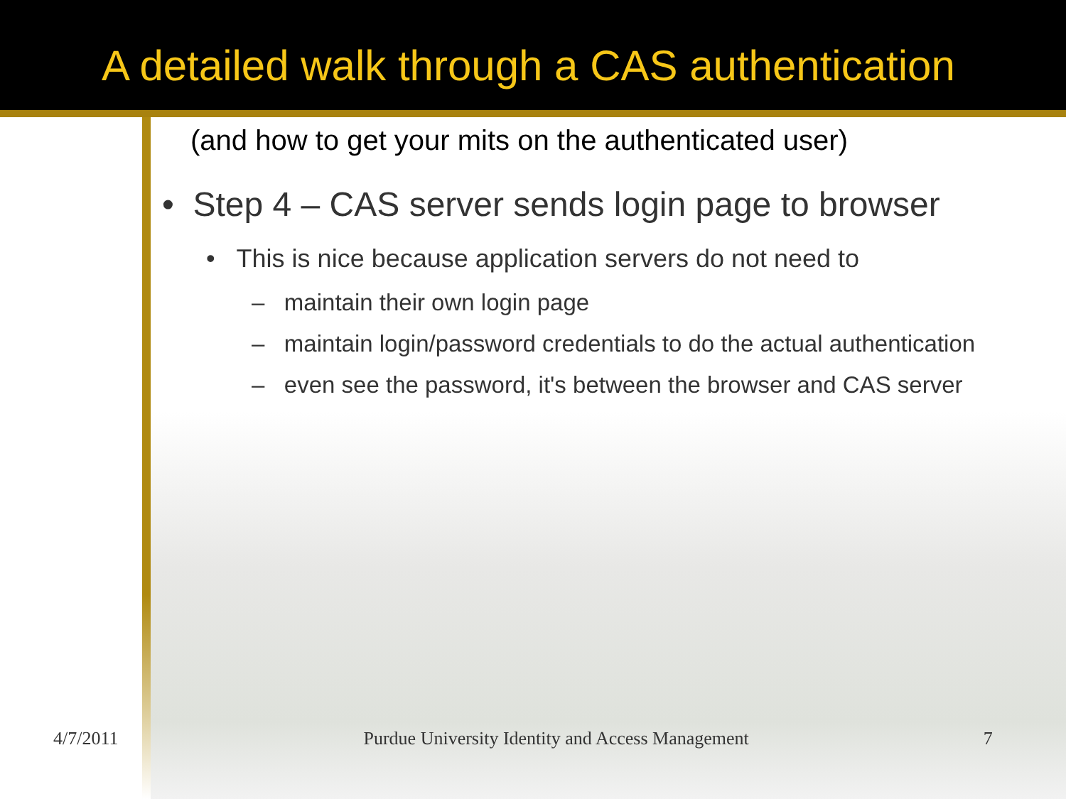A detailed walk through a CAS authentication
(and how to get your mits on the authenticated user)
• Step 4 – CAS server sends login page to browser
• This is nice because application servers do not need to
– maintain their own login page
– maintain login/password credentials to do the actual authentication
– even see the password, it's between the browser and CAS server
4/7/2011 Purdue University Identity and Access Management 7